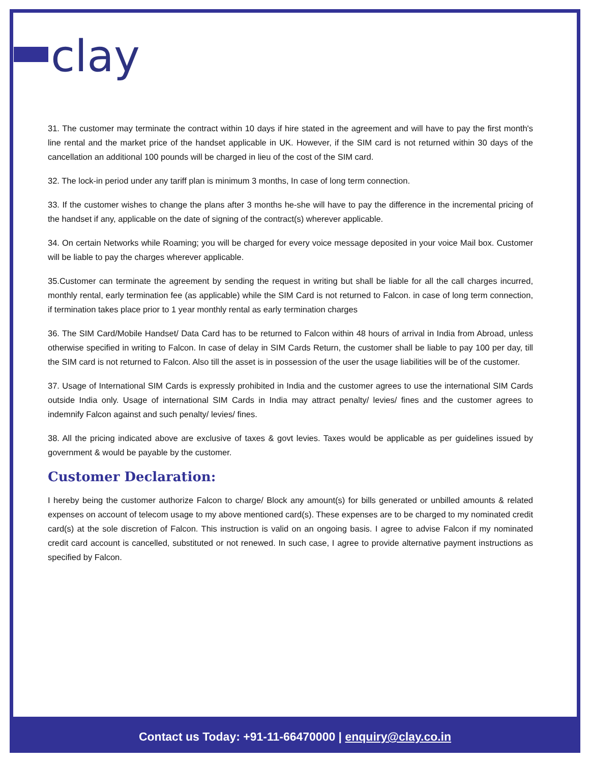clay
31. The customer may terminate the contract within 10 days if hire stated in the agreement and will have to pay the first month's line rental and the market price of the handset applicable in UK. However, if the SIM card is not returned within 30 days of the cancellation an additional 100 pounds will be charged in lieu of the cost of the SIM card.
32. The lock-in period under any tariff plan is minimum 3 months, In case of long term connection.
33. If the customer wishes to change the plans after 3 months he-she will have to pay the difference in the incremental pricing of the handset if any, applicable on the date of signing of the contract(s) wherever applicable.
34. On certain Networks while Roaming; you will be charged for every voice message deposited in your voice Mail box. Customer will be liable to pay the charges wherever applicable.
35.Customer can terminate the agreement by sending the request in writing but shall be liable for all the call charges incurred, monthly rental, early termination fee (as applicable) while the SIM Card is not returned to Falcon. in case of long term connection, if termination takes place prior to 1 year monthly rental as early termination charges
36. The SIM Card/Mobile Handset/ Data Card has to be returned to Falcon within 48 hours of arrival in India from Abroad, unless otherwise specified in writing to Falcon. In case of delay in SIM Cards Return, the customer shall be liable to pay 100 per day, till the SIM card is not returned to Falcon. Also till the asset is in possession of the user the usage liabilities will be of the customer.
37. Usage of International SIM Cards is expressly prohibited in India and the customer agrees to use the international SIM Cards outside India only. Usage of international SIM Cards in India may attract penalty/ levies/ fines and the customer agrees to indemnify Falcon against and such penalty/ levies/ fines.
38. All the pricing indicated above are exclusive of taxes & govt levies. Taxes would be applicable as per guidelines issued by government & would be payable by the customer.
Customer Declaration:
I hereby being the customer authorize Falcon to charge/ Block any amount(s) for bills generated or unbilled amounts & related expenses on account of telecom usage to my above mentioned card(s). These expenses are to be charged to my nominated credit card(s) at the sole discretion of Falcon. This instruction is valid on an ongoing basis. I agree to advise Falcon if my nominated credit card account is cancelled, substituted or not renewed. In such case, I agree to provide alternative payment instructions as specified by Falcon.
Contact us Today: +91-11-66470000 | enquiry@clay.co.in